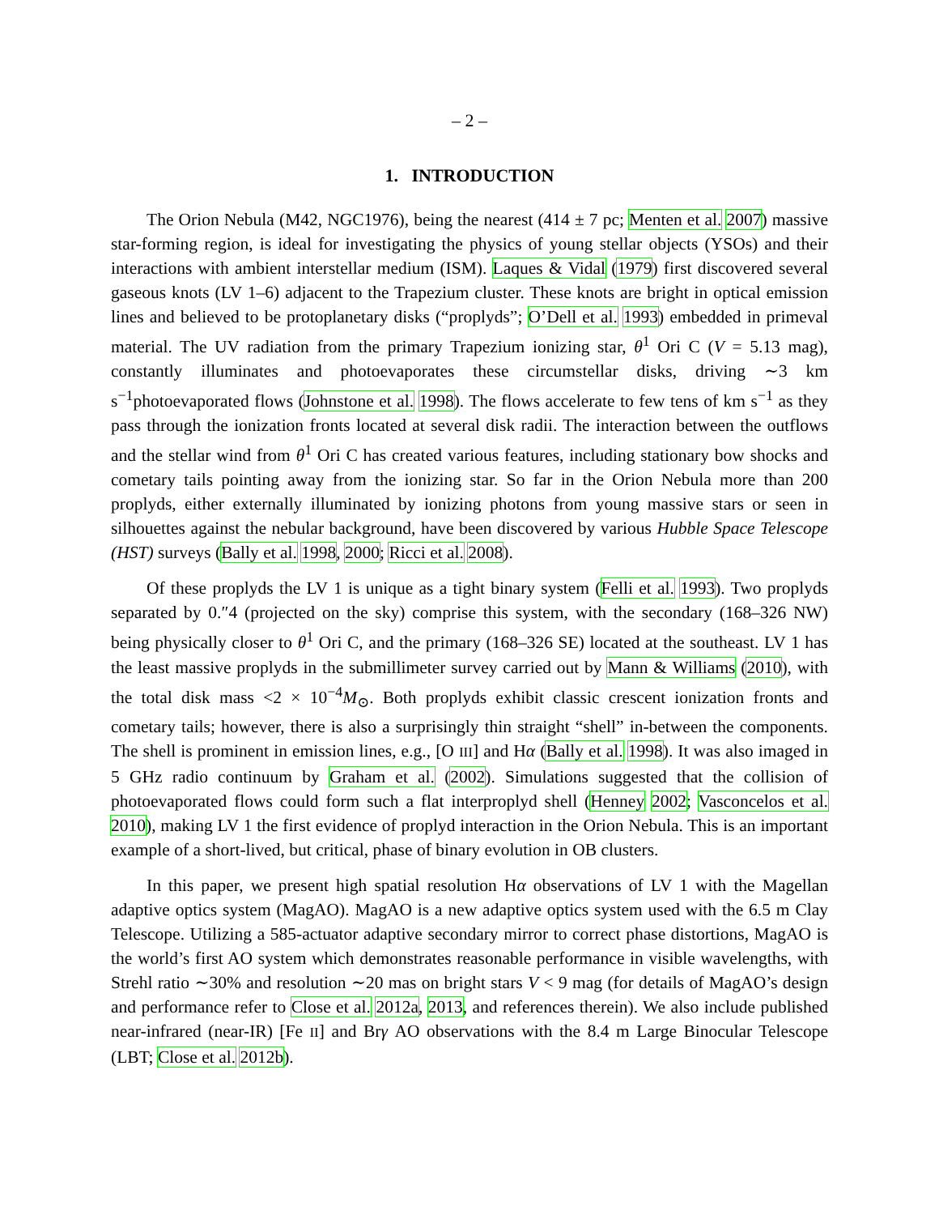– 2 –
1. INTRODUCTION
The Orion Nebula (M42, NGC1976), being the nearest (414 ± 7 pc; Menten et al. 2007) massive star-forming region, is ideal for investigating the physics of young stellar objects (YSOs) and their interactions with ambient interstellar medium (ISM). Laques & Vidal (1979) first discovered several gaseous knots (LV 1–6) adjacent to the Trapezium cluster. These knots are bright in optical emission lines and believed to be protoplanetary disks (“proplyds”; O’Dell et al. 1993) embedded in primeval material. The UV radiation from the primary Trapezium ionizing star, θ<sup>1</sup> Ori C (V = 5.13 mag), constantly illuminates and photoevaporates these circumstellar disks, driving ∼3 km s<sup>−1</sup>photoevaporated flows (Johnstone et al. 1998). The flows accelerate to few tens of km s<sup>−1</sup> as they pass through the ionization fronts located at several disk radii. The interaction between the outflows and the stellar wind from θ<sup>1</sup> Ori C has created various features, including stationary bow shocks and cometary tails pointing away from the ionizing star. So far in the Orion Nebula more than 200 proplyds, either externally illuminated by ionizing photons from young massive stars or seen in silhouettes against the nebular background, have been discovered by various Hubble Space Telescope (HST) surveys (Bally et al. 1998, 2000; Ricci et al. 2008).
Of these proplyds the LV 1 is unique as a tight binary system (Felli et al. 1993). Two proplyds separated by 0.″4 (projected on the sky) comprise this system, with the secondary (168–326 NW) being physically closer to θ<sup>1</sup> Ori C, and the primary (168–326 SE) located at the southeast. LV 1 has the least massive proplyds in the submillimeter survey carried out by Mann & Williams (2010), with the total disk mass <2 × 10<sup>−4</sup>M<sub>⊙</sub>. Both proplyds exhibit classic crescent ionization fronts and cometary tails; however, there is also a surprisingly thin straight “shell” in-between the components. The shell is prominent in emission lines, e.g., [O III] and Hα (Bally et al. 1998). It was also imaged in 5 GHz radio continuum by Graham et al. (2002). Simulations suggested that the collision of photoevaporated flows could form such a flat interproplyd shell (Henney 2002; Vasconcelos et al. 2010), making LV 1 the first evidence of proplyd interaction in the Orion Nebula. This is an important example of a short-lived, but critical, phase of binary evolution in OB clusters.
In this paper, we present high spatial resolution Hα observations of LV 1 with the Magellan adaptive optics system (MagAO). MagAO is a new adaptive optics system used with the 6.5 m Clay Telescope. Utilizing a 585-actuator adaptive secondary mirror to correct phase distortions, MagAO is the world’s first AO system which demonstrates reasonable performance in visible wavelengths, with Strehl ratio ∼30% and resolution ∼20 mas on bright stars V < 9 mag (for details of MagAO’s design and performance refer to Close et al. 2012a, 2013, and references therein). We also include published near-infrared (near-IR) [Fe II] and Brγ AO observations with the 8.4 m Large Binocular Telescope (LBT; Close et al. 2012b).